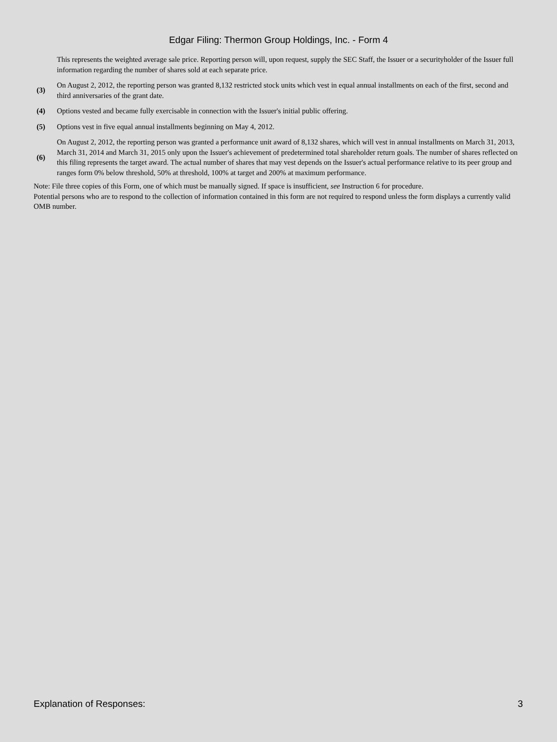Edgar Filing: Thermon Group Holdings, Inc. - Form 4
| | This represents the weighted average sale price. Reporting person will, upon request, supply the SEC Staff, the Issuer or a securityholder of the Issuer full information regarding the number of shares sold at each separate price. |
| (3) | On August 2, 2012, the reporting person was granted 8,132 restricted stock units which vest in equal annual installments on each of the first, second and third anniversaries of the grant date. |
| (4) | Options vested and became fully exercisable in connection with the Issuer's initial public offering. |
| (5) | Options vest in five equal annual installments beginning on May 4, 2012. |
| (6) | On August 2, 2012, the reporting person was granted a performance unit award of 8,132 shares, which will vest in annual installments on March 31, 2013, March 31, 2014 and March 31, 2015 only upon the Issuer's achievement of predetermined total shareholder return goals. The number of shares reflected on this filing represents the target award. The actual number of shares that may vest depends on the Issuer's actual performance relative to its peer group and ranges form 0% below threshold, 50% at threshold, 100% at target and 200% at maximum performance. |
Note: File three copies of this Form, one of which must be manually signed. If space is insufficient, see Instruction 6 for procedure.
Potential persons who are to respond to the collection of information contained in this form are not required to respond unless the form displays a currently valid OMB number.
Explanation of Responses: 3